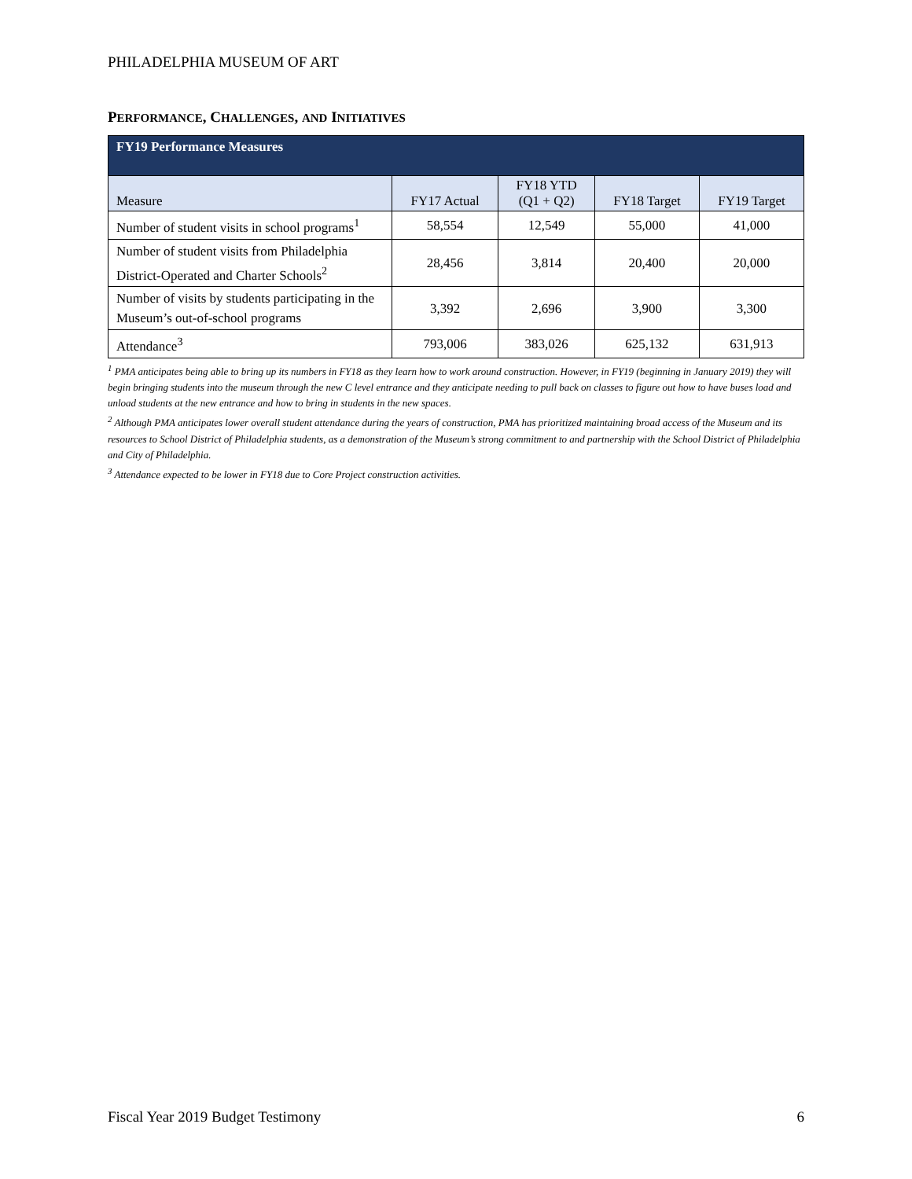PHILADELPHIA MUSEUM OF ART
PERFORMANCE, CHALLENGES, AND INITIATIVES
| FY19 Performance Measures | | | | |
| --- | --- | --- | --- | --- |
| Measure | FY17 Actual | FY18 YTD (Q1 + Q2) | FY18 Target | FY19 Target |
| Number of student visits in school programs<sup>1</sup> | 58,554 | 12,549 | 55,000 | 41,000 |
| Number of student visits from Philadelphia District-Operated and Charter Schools<sup>2</sup> | 28,456 | 3,814 | 20,400 | 20,000 |
| Number of visits by students participating in the Museum’s out-of-school programs | 3,392 | 2,696 | 3,900 | 3,300 |
| Attendance<sup>3</sup> | 793,006 | 383,026 | 625,132 | 631,913 |
<sup>1</sup> PMA anticipates being able to bring up its numbers in FY18 as they learn how to work around construction. However, in FY19 (beginning in January 2019) they will begin bringing students into the museum through the new C level entrance and they anticipate needing to pull back on classes to figure out how to have buses load and unload students at the new entrance and how to bring in students in the new spaces.
<sup>2</sup> Although PMA anticipates lower overall student attendance during the years of construction, PMA has prioritized maintaining broad access of the Museum and its resources to School District of Philadelphia students, as a demonstration of the Museum’s strong commitment to and partnership with the School District of Philadelphia and City of Philadelphia.
<sup>3</sup> Attendance expected to be lower in FY18 due to Core Project construction activities.
Fiscal Year 2019 Budget Testimony 6